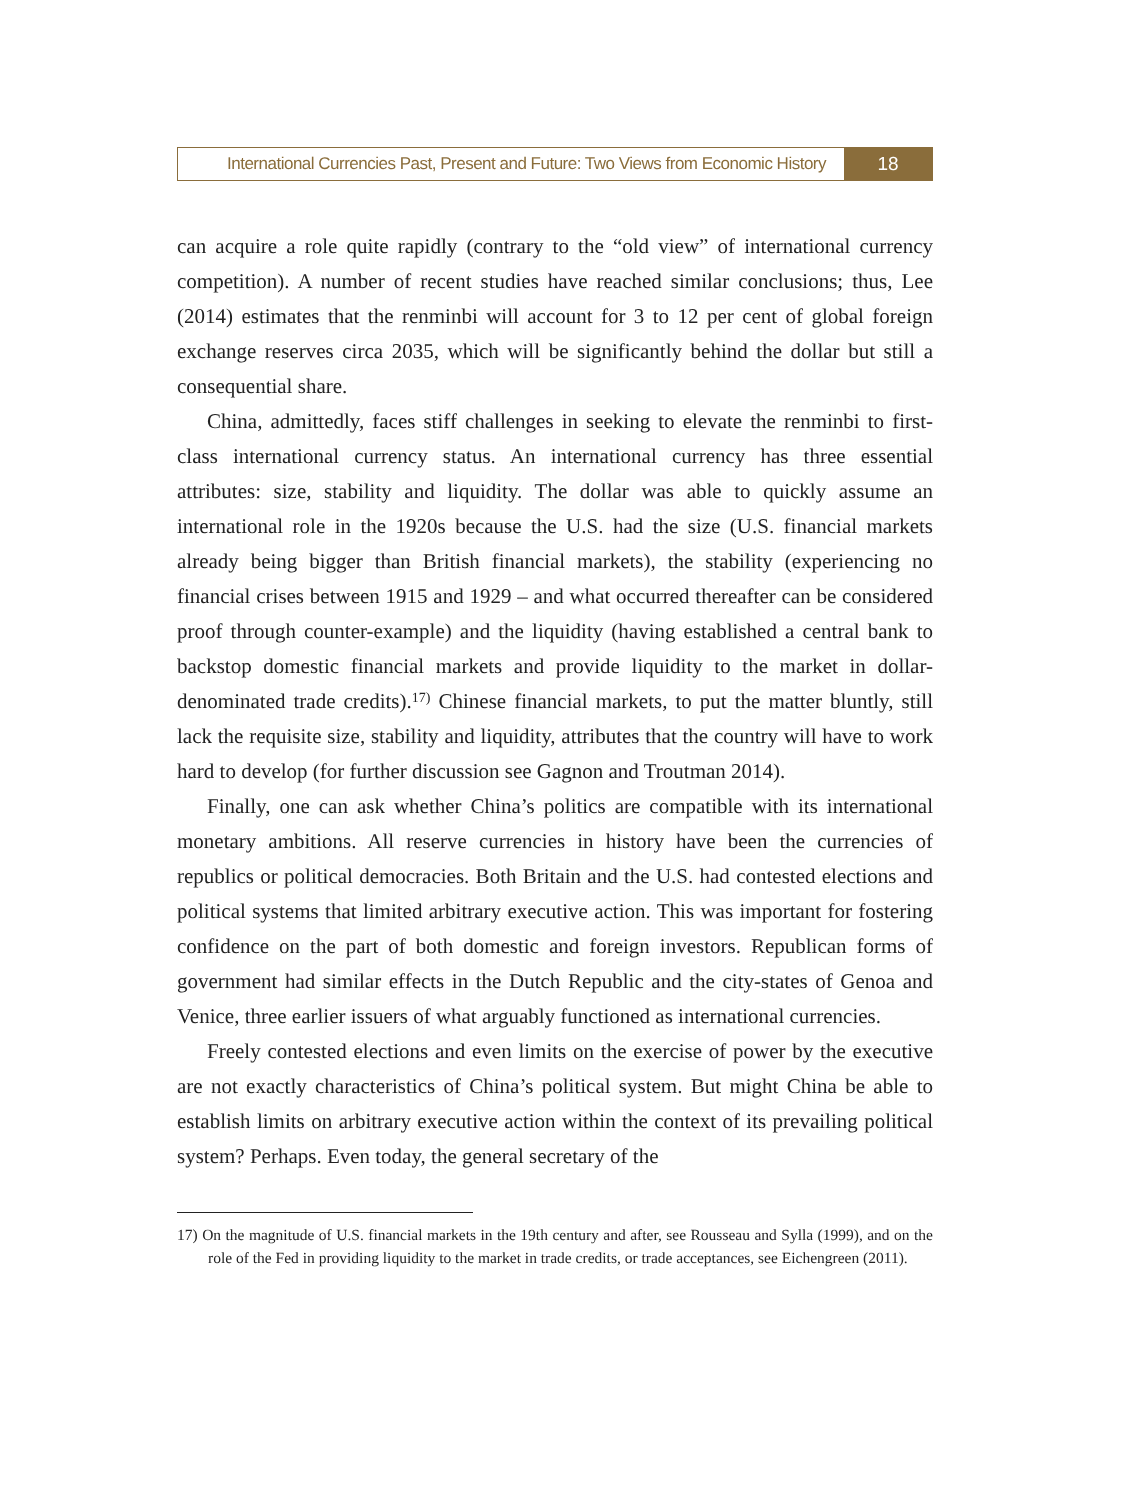International Currencies Past, Present and Future: Two Views from Economic History
18
can acquire a role quite rapidly (contrary to the “old view” of international currency competition). A number of recent studies have reached similar conclusions; thus, Lee (2014) estimates that the renminbi will account for 3 to 12 per cent of global foreign exchange reserves circa 2035, which will be significantly behind the dollar but still a consequential share.
China, admittedly, faces stiff challenges in seeking to elevate the renminbi to first-class international currency status. An international currency has three essential attributes: size, stability and liquidity. The dollar was able to quickly assume an international role in the 1920s because the U.S. had the size (U.S. financial markets already being bigger than British financial markets), the stability (experiencing no financial crises between 1915 and 1929 – and what occurred thereafter can be considered proof through counter-example) and the liquidity (having established a central bank to backstop domestic financial markets and provide liquidity to the market in dollar-denominated trade credits).<sup>17)</sup> Chinese financial markets, to put the matter bluntly, still lack the requisite size, stability and liquidity, attributes that the country will have to work hard to develop (for further discussion see Gagnon and Troutman 2014).
Finally, one can ask whether China’s politics are compatible with its international monetary ambitions. All reserve currencies in history have been the currencies of republics or political democracies. Both Britain and the U.S. had contested elections and political systems that limited arbitrary executive action. This was important for fostering confidence on the part of both domestic and foreign investors. Republican forms of government had similar effects in the Dutch Republic and the city-states of Genoa and Venice, three earlier issuers of what arguably functioned as international currencies.
Freely contested elections and even limits on the exercise of power by the executive are not exactly characteristics of China’s political system. But might China be able to establish limits on arbitrary executive action within the context of its prevailing political system? Perhaps. Even today, the general secretary of the
17) On the magnitude of U.S. financial markets in the 19th century and after, see Rousseau and Sylla (1999), and on the role of the Fed in providing liquidity to the market in trade credits, or trade acceptances, see Eichengreen (2011).